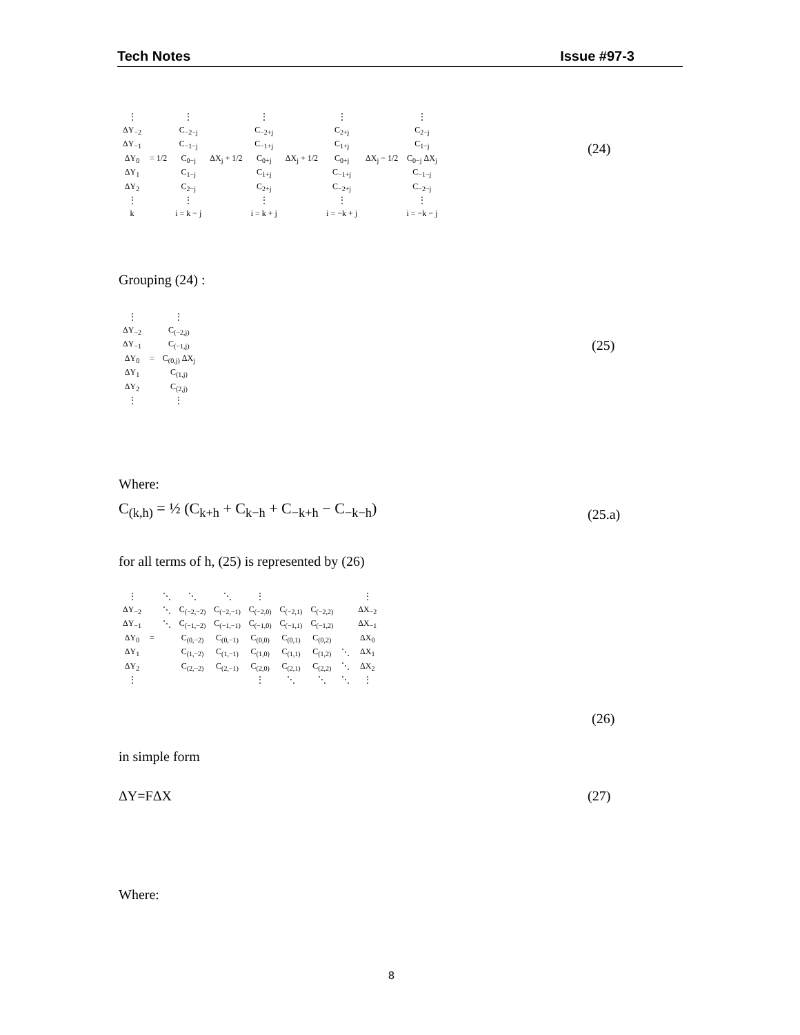Tech Notes Issue #97-3
| ⋮ | | ⋮ | | ⋮ | | ⋮ | | ⋮ |
| ΔY<sub>−2</sub> | | C<sub>−2−j</sub> | | C<sub>−2+j</sub> | | C<sub>2+j</sub> | | C<sub>2−j</sub> |
| ΔY<sub>−1</sub> | | C<sub>−1−j</sub> | | C<sub>−1+j</sub> | | C<sub>1+j</sub> | | C<sub>1−j</sub> |
| ΔY<sub>0</sub> | = 1/2 | C<sub>0−j</sub> | ΔX<sub>j</sub> + 1/2 | C<sub>0+j</sub> | ΔX<sub>j</sub> + 1/2 | C<sub>0+j</sub> | ΔX<sub>j</sub> − 1/2 | C<sub>0−j</sub> ΔX<sub>j</sub> |
| ΔY<sub>1</sub> | | C<sub>1−j</sub> | | C<sub>1+j</sub> | | C<sub>−1+j</sub> | | C<sub>−1−j</sub> |
| ΔY<sub>2</sub> | | C<sub>2−j</sub> | | C<sub>2+j</sub> | | C<sub>−2+j</sub> | | C<sub>−2−j</sub> |
| ⋮ | | ⋮ | | ⋮ | | ⋮ | | ⋮ |
| k | | i = k − j | | i = k + j | | i = −k + j | | i = −k − j |
(24)
Grouping (24) :
| ⋮ | | ⋮ |
| ΔY<sub>−2</sub> | | C<sub>(−2,j)</sub> |
| ΔY<sub>−1</sub> | | C<sub>(−1,j)</sub> |
| ΔY<sub>0</sub> | = | C<sub>(0,j)</sub> ΔX<sub>j</sub> |
| ΔY<sub>1</sub> | | C<sub>(1,j)</sub> |
| ΔY<sub>2</sub> | | C<sub>(2,j)</sub> |
| ⋮ | | ⋮ |
(25)
Where:
C<sub>(k,h)</sub> = ½ (C<sub>k+h</sub> + C<sub>k−h</sub> + C<sub>−k+h</sub> − C<sub>−k−h</sub>)
(25.a)
for all terms of h, (25) is represented by (26)
| ⋮ | | ⋱ | ⋱ | ⋱ | ⋮ | | | | ⋮ |
| ΔY<sub>−2</sub> | | ⋱ | C<sub>(−2,−2)</sub> | C<sub>(−2,−1)</sub> | C<sub>(−2,0)</sub> | C<sub>(−2,1)</sub> | C<sub>(−2,2)</sub> | | ΔX<sub>−2</sub> |
| ΔY<sub>−1</sub> | | ⋱ | C<sub>(−1,−2)</sub> | C<sub>(−1,−1)</sub> | C<sub>(−1,0)</sub> | C<sub>(−1,1)</sub> | C<sub>(−1,2)</sub> | | ΔX<sub>−1</sub> |
| ΔY<sub>0</sub> | = | | C<sub>(0,−2)</sub> | C<sub>(0,−1)</sub> | C<sub>(0,0)</sub> | C<sub>(0,1)</sub> | C<sub>(0,2)</sub> | | ΔX<sub>0</sub> |
| ΔY<sub>1</sub> | | | C<sub>(1,−2)</sub> | C<sub>(1,−1)</sub> | C<sub>(1,0)</sub> | C<sub>(1,1)</sub> | C<sub>(1,2)</sub> | ⋱ | ΔX<sub>1</sub> |
| ΔY<sub>2</sub> | | | C<sub>(2,−2)</sub> | C<sub>(2,−1)</sub> | C<sub>(2,0)</sub> | C<sub>(2,1)</sub> | C<sub>(2,2)</sub> | ⋱ | ΔX<sub>2</sub> |
| ⋮ | | | | | ⋮ | ⋱ | ⋱ | ⋱ | ⋮ |
(26)
in simple form
ΔY=FΔX (27)
Where:
8